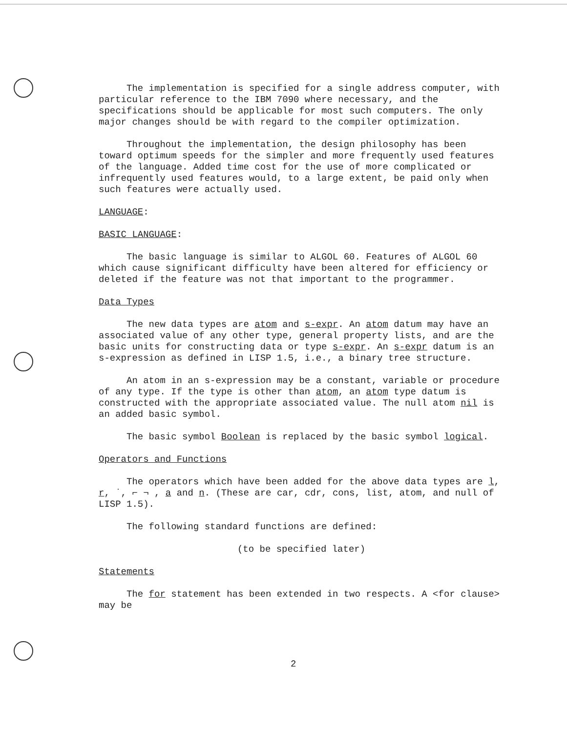The implementation is specified for a single address computer, with particular reference to the IBM 7090 where necessary, and the specifications should be applicable for most such computers. The only major changes should be with regard to the compiler optimization.
Throughout the implementation, the design philosophy has been toward optimum speeds for the simpler and more frequently used features of the language. Added time cost for the use of more complicated or infrequently used features would, to a large extent, be paid only when such features were actually used.
LANGUAGE:
BASIC LANGUAGE:
The basic language is similar to ALGOL 60. Features of ALGOL 60 which cause significant difficulty have been altered for efficiency or deleted if the feature was not that important to the programmer.
Data Types
The new data types are atom and s-expr. An atom datum may have an associated value of any other type, general property lists, and are the basic units for constructing data or type s-expr. An s-expr datum is an s-expression as defined in LISP 1.5, i.e., a binary tree structure.
An atom in an s-expression may be a constant, variable or procedure of any type. If the type is other than atom, an atom type datum is constructed with the appropriate associated value. The null atom nil is an added basic symbol.
The basic symbol Boolean is replaced by the basic symbol logical.
Operators and Functions
The operators which have been added for the above data types are l, r, ˙, ⌐ ¬ , a and n. (These are car, cdr, cons, list, atom, and null of LISP 1.5).
The following standard functions are defined:
(to be specified later)
Statements
The for statement has been extended in two respects. A <for clause> may be
2